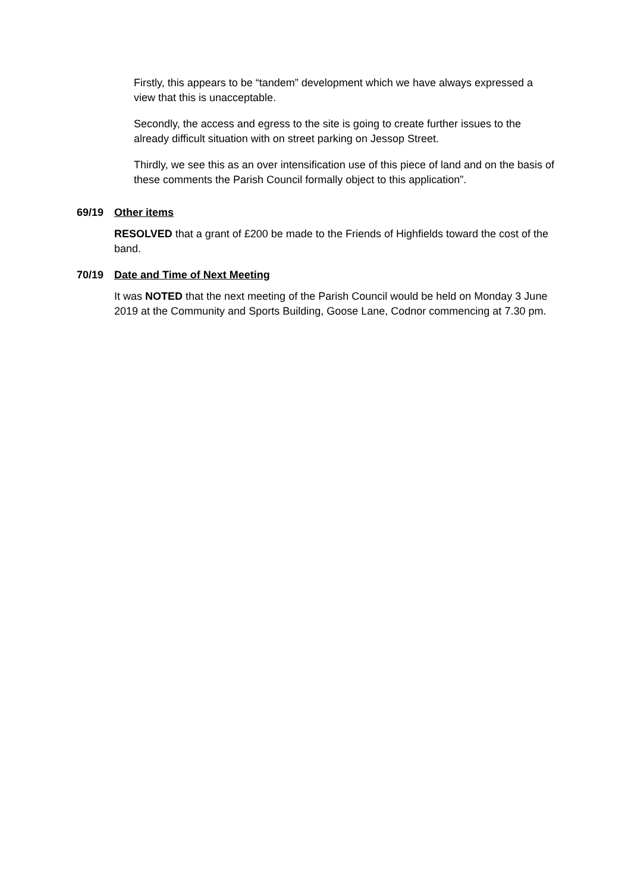Firstly, this appears to be “tandem” development which we have always expressed a view that this is unacceptable.
Secondly, the access and egress to the site is going to create further issues to the already difficult situation with on street parking on Jessop Street.
Thirdly, we see this as an over intensification use of this piece of land and on the basis of these comments the Parish Council formally object to this application”.
69/19 Other items
RESOLVED that a grant of £200 be made to the Friends of Highfields toward the cost of the band.
70/19 Date and Time of Next Meeting
It was NOTED that the next meeting of the Parish Council would be held on Monday 3 June 2019 at the Community and Sports Building, Goose Lane, Codnor commencing at 7.30 pm.